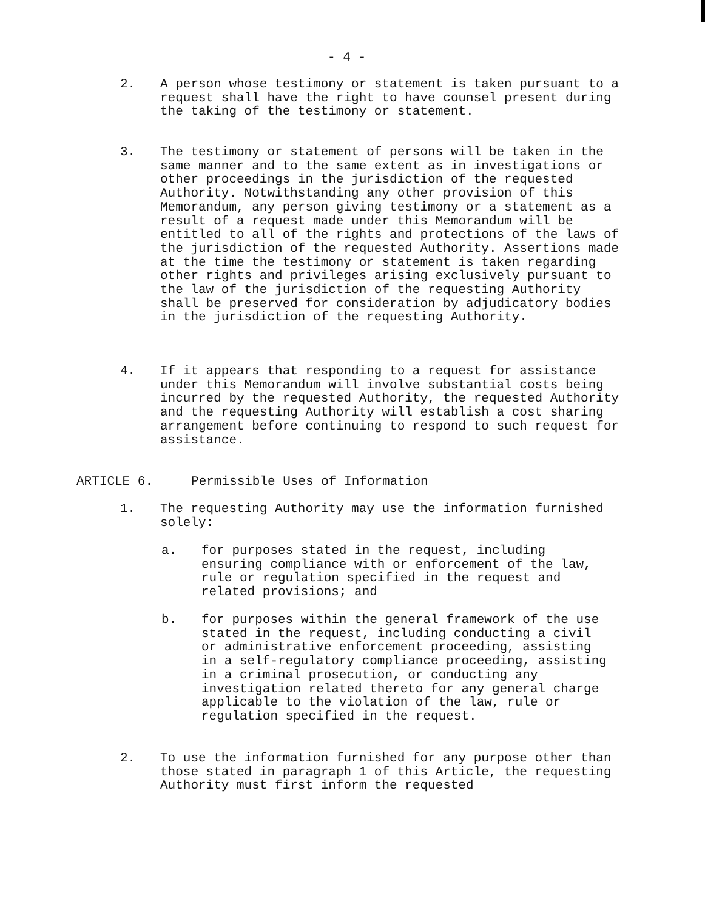- 4 -
2. A person whose testimony or statement is taken pursuant to a request shall have the right to have counsel present during the taking of the testimony or statement.
3. The testimony or statement of persons will be taken in the same manner and to the same extent as in investigations or other proceedings in the jurisdiction of the requested Authority. Notwithstanding any other provision of this Memorandum, any person giving testimony or a statement as a result of a request made under this Memorandum will be entitled to all of the rights and protections of the laws of the jurisdiction of the requested Authority. Assertions made at the time the testimony or statement is taken regarding other rights and privileges arising exclusively pursuant to the law of the jurisdiction of the requesting Authority shall be preserved for consideration by adjudicatory bodies in the jurisdiction of the requesting Authority.
4. If it appears that responding to a request for assistance under this Memorandum will involve substantial costs being incurred by the requested Authority, the requested Authority and the requesting Authority will establish a cost sharing arrangement before continuing to respond to such request for assistance.
ARTICLE 6. Permissible Uses of Information
1. The requesting Authority may use the information furnished solely:
a. for purposes stated in the request, including ensuring compliance with or enforcement of the law, rule or regulation specified in the request and related provisions; and
b. for purposes within the general framework of the use stated in the request, including conducting a civil or administrative enforcement proceeding, assisting in a self-regulatory compliance proceeding, assisting in a criminal prosecution, or conducting any investigation related thereto for any general charge applicable to the violation of the law, rule or regulation specified in the request.
2. To use the information furnished for any purpose other than those stated in paragraph 1 of this Article, the requesting Authority must first inform the requested